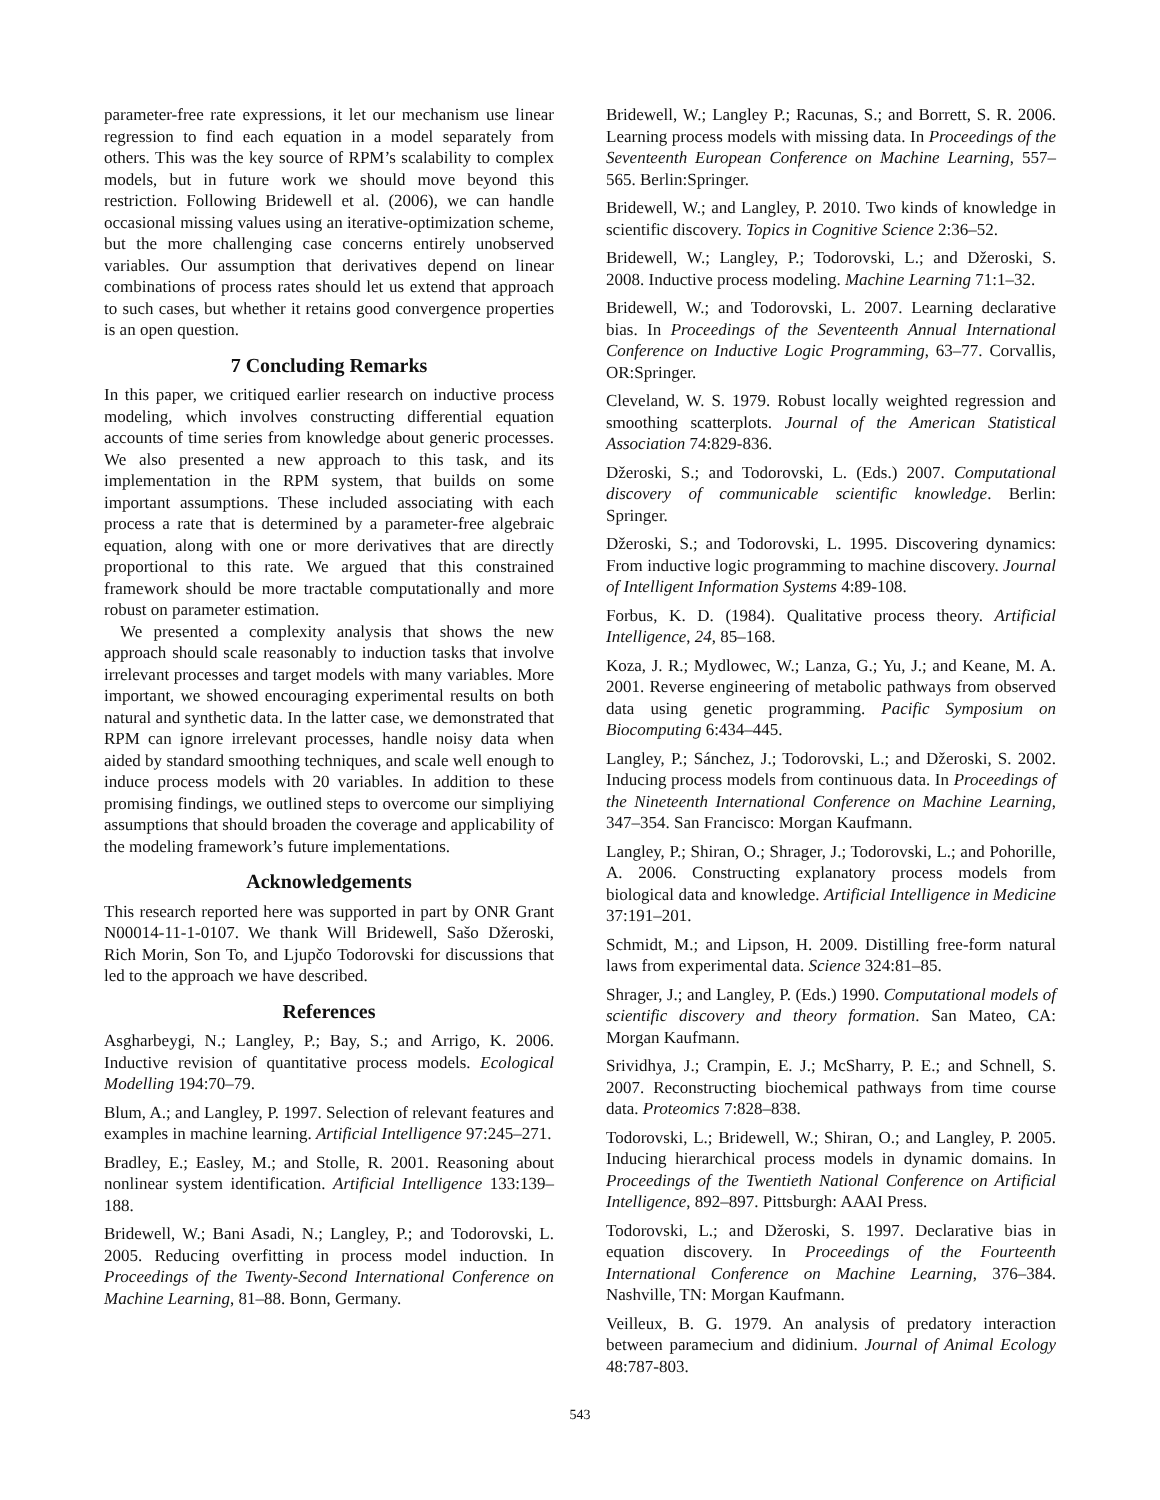parameter-free rate expressions, it let our mechanism use linear regression to find each equation in a model separately from others. This was the key source of RPM’s scalability to complex models, but in future work we should move beyond this restriction. Following Bridewell et al. (2006), we can handle occasional missing values using an iterative-optimization scheme, but the more challenging case concerns entirely unobserved variables. Our assumption that derivatives depend on linear combinations of process rates should let us extend that approach to such cases, but whether it retains good convergence properties is an open question.
7 Concluding Remarks
In this paper, we critiqued earlier research on inductive process modeling, which involves constructing differential equation accounts of time series from knowledge about generic processes. We also presented a new approach to this task, and its implementation in the RPM system, that builds on some important assumptions. These included associating with each process a rate that is determined by a parameter-free algebraic equation, along with one or more derivatives that are directly proportional to this rate. We argued that this constrained framework should be more tractable computationally and more robust on parameter estimation.
We presented a complexity analysis that shows the new approach should scale reasonably to induction tasks that involve irrelevant processes and target models with many variables. More important, we showed encouraging experimental results on both natural and synthetic data. In the latter case, we demonstrated that RPM can ignore irrelevant processes, handle noisy data when aided by standard smoothing techniques, and scale well enough to induce process models with 20 variables. In addition to these promising findings, we outlined steps to overcome our simpliying assumptions that should broaden the coverage and applicability of the modeling framework’s future implementations.
Acknowledgements
This research reported here was supported in part by ONR Grant N00014-11-1-0107. We thank Will Bridewell, Sašo Džeroski, Rich Morin, Son To, and Ljupčo Todorovski for discussions that led to the approach we have described.
References
Asgharbeygi, N.; Langley, P.; Bay, S.; and Arrigo, K. 2006. Inductive revision of quantitative process models. Ecological Modelling 194:70–79.
Blum, A.; and Langley, P. 1997. Selection of relevant features and examples in machine learning. Artificial Intelligence 97:245–271.
Bradley, E.; Easley, M.; and Stolle, R. 2001. Reasoning about nonlinear system identification. Artificial Intelligence 133:139–188.
Bridewell, W.; Bani Asadi, N.; Langley, P.; and Todorovski, L. 2005. Reducing overfitting in process model induction. In Proceedings of the Twenty-Second International Conference on Machine Learning, 81–88. Bonn, Germany.
Bridewell, W.; Langley P.; Racunas, S.; and Borrett, S. R. 2006. Learning process models with missing data. In Proceedings of the Seventeenth European Conference on Machine Learning, 557–565. Berlin:Springer.
Bridewell, W.; and Langley, P. 2010. Two kinds of knowledge in scientific discovery. Topics in Cognitive Science 2:36–52.
Bridewell, W.; Langley, P.; Todorovski, L.; and Džeroski, S. 2008. Inductive process modeling. Machine Learning 71:1–32.
Bridewell, W.; and Todorovski, L. 2007. Learning declarative bias. In Proceedings of the Seventeenth Annual International Conference on Inductive Logic Programming, 63–77. Corvallis, OR:Springer.
Cleveland, W. S. 1979. Robust locally weighted regression and smoothing scatterplots. Journal of the American Statistical Association 74:829-836.
Džeroski, S.; and Todorovski, L. (Eds.) 2007. Computational discovery of communicable scientific knowledge. Berlin: Springer.
Džeroski, S.; and Todorovski, L. 1995. Discovering dynamics: From inductive logic programming to machine discovery. Journal of Intelligent Information Systems 4:89-108.
Forbus, K. D. (1984). Qualitative process theory. Artificial Intelligence, 24, 85–168.
Koza, J. R.; Mydlowec, W.; Lanza, G.; Yu, J.; and Keane, M. A. 2001. Reverse engineering of metabolic pathways from observed data using genetic programming. Pacific Symposium on Biocomputing 6:434–445.
Langley, P.; Sánchez, J.; Todorovski, L.; and Džeroski, S. 2002. Inducing process models from continuous data. In Proceedings of the Nineteenth International Conference on Machine Learning, 347–354. San Francisco: Morgan Kaufmann.
Langley, P.; Shiran, O.; Shrager, J.; Todorovski, L.; and Pohorille, A. 2006. Constructing explanatory process models from biological data and knowledge. Artificial Intelligence in Medicine 37:191–201.
Schmidt, M.; and Lipson, H. 2009. Distilling free-form natural laws from experimental data. Science 324:81–85.
Shrager, J.; and Langley, P. (Eds.) 1990. Computational models of scientific discovery and theory formation. San Mateo, CA: Morgan Kaufmann.
Srividhya, J.; Crampin, E. J.; McSharry, P. E.; and Schnell, S. 2007. Reconstructing biochemical pathways from time course data. Proteomics 7:828–838.
Todorovski, L.; Bridewell, W.; Shiran, O.; and Langley, P. 2005. Inducing hierarchical process models in dynamic domains. In Proceedings of the Twentieth National Conference on Artificial Intelligence, 892–897. Pittsburgh: AAAI Press.
Todorovski, L.; and Džeroski, S. 1997. Declarative bias in equation discovery. In Proceedings of the Fourteenth International Conference on Machine Learning, 376–384. Nashville, TN: Morgan Kaufmann.
Veilleux, B. G. 1979. An analysis of predatory interaction between paramecium and didinium. Journal of Animal Ecology 48:787-803.
543